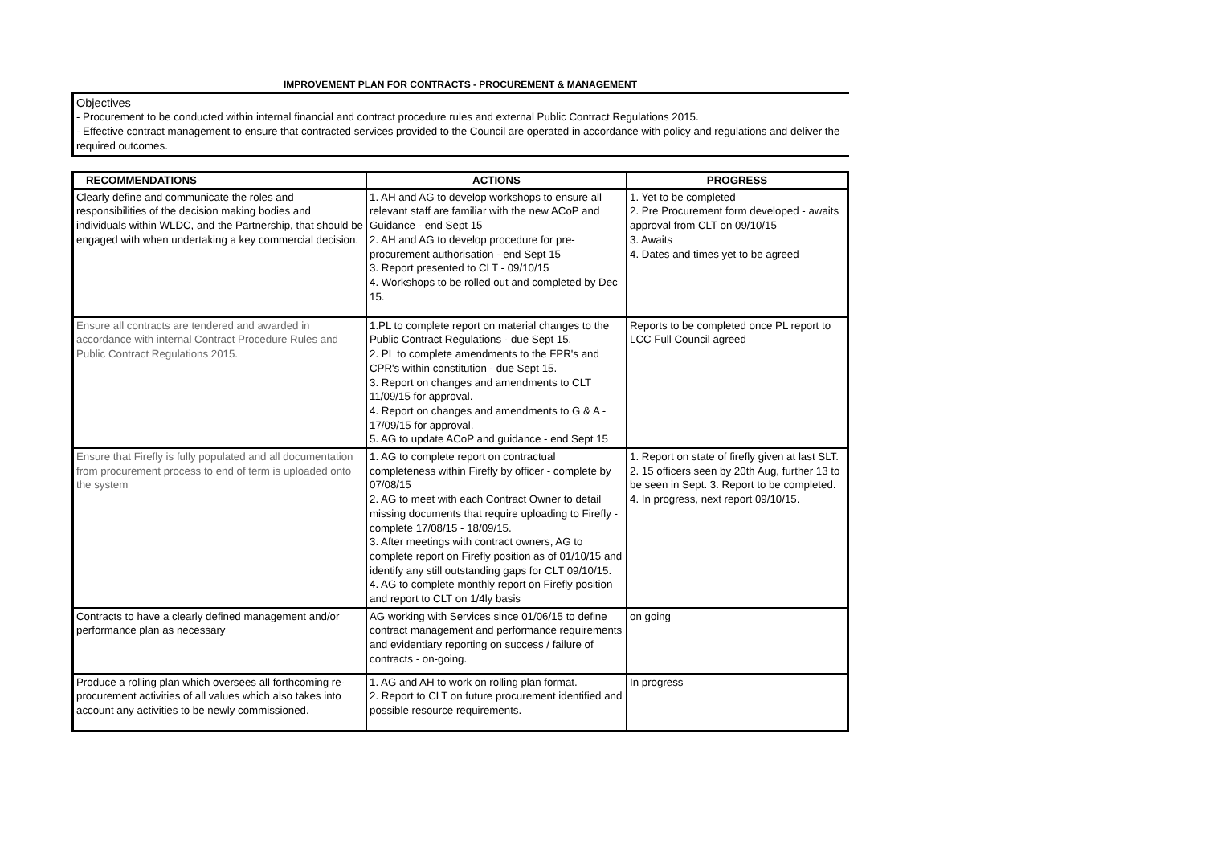IMPROVEMENT PLAN FOR CONTRACTS - PROCUREMENT & MANAGEMENT
Objectives
- Procurement to be conducted within internal financial and contract procedure rules and external Public Contract Regulations 2015.
- Effective contract management to ensure that contracted services provided to the Council are operated in accordance with policy and regulations and deliver the required outcomes.
| RECOMMENDATIONS | ACTIONS | PROGRESS |
| --- | --- | --- |
| Clearly define and communicate the roles and responsibilities of the decision making bodies and individuals within WLDC, and the Partnership, that should be engaged with when undertaking a key commercial decision. | 1. AH and AG to develop workshops to ensure all relevant staff are familiar with the new ACoP and Guidance - end Sept 15 2. AH and AG to develop procedure for pre-procurement authorisation - end Sept 15 3. Report presented to CLT - 09/10/15 4. Workshops to be rolled out and completed by Dec 15. | 1. Yet to be completed 2. Pre Procurement form developed - awaits approval from CLT on 09/10/15 3. Awaits 4. Dates and times yet to be agreed |
| Ensure all contracts are tendered and awarded in accordance with internal Contract Procedure Rules and Public Contract Regulations 2015. | 1.PL to complete report on material changes to the Public Contract Regulations - due Sept 15. 2. PL to complete amendments to the FPR's and CPR's within constitution - due Sept 15. 3. Report on changes and amendments to CLT 11/09/15 for approval. 4. Report on changes and amendments to G & A - 17/09/15 for approval. 5. AG to update ACoP and guidance - end Sept 15 | Reports to be completed once PL report to LCC Full Council agreed |
| Ensure that Firefly is fully populated and all documentation from procurement process to end of term is uploaded onto the system | 1. AG to complete report on contractual completeness within Firefly by officer - complete by 07/08/15 2. AG to meet with each Contract Owner to detail missing documents that require uploading to Firefly - complete 17/08/15 - 18/09/15. 3. After meetings with contract owners, AG to complete report on Firefly position as of 01/10/15 and identify any still outstanding gaps for CLT 09/10/15. 4. AG to complete monthly report on Firefly position and report to CLT on 1/4ly basis | 1. Report on state of firefly given at last SLT. 2. 15 officers seen by 20th Aug, further 13 to be seen in Sept. 3. Report to be completed. 4. In progress, next report 09/10/15. |
| Contracts to have a clearly defined management and/or performance plan as necessary | AG working with Services since 01/06/15 to define contract management and performance requirements and evidentiary reporting on success / failure of contracts - on-going. | on going |
| Produce a rolling plan which oversees all forthcoming re-procurement activities of all values which also takes into account any activities to be newly commissioned. | 1. AG and AH to work on rolling plan format. 2. Report to CLT on future procurement identified and possible resource requirements. | In progress |